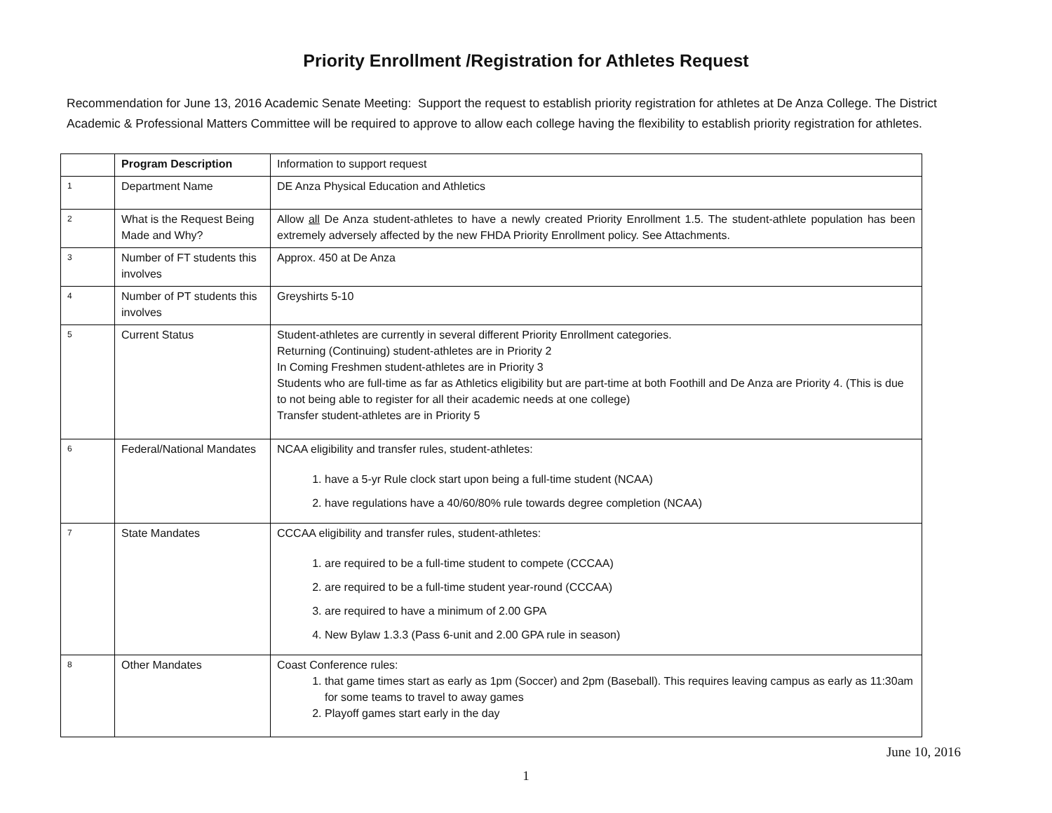Priority Enrollment /Registration for Athletes Request
Recommendation for June 13, 2016 Academic Senate Meeting: Support the request to establish priority registration for athletes at De Anza College. The District Academic & Professional Matters Committee will be required to approve to allow each college having the flexibility to establish priority registration for athletes.
| | Program Description | Information to support request |
| 1 | Department Name | DE Anza Physical Education and Athletics |
| 2 | What is the Request Being Made and Why? | Allow all De Anza student-athletes to have a newly created Priority Enrollment 1.5. The student-athlete population has been extremely adversely affected by the new FHDA Priority Enrollment policy. See Attachments. |
| 3 | Number of FT students this involves | Approx. 450 at De Anza |
| 4 | Number of PT students this involves | Greyshirts 5-10 |
| 5 | Current Status | Student-athletes are currently in several different Priority Enrollment categories. Returning (Continuing) student-athletes are in Priority 2 In Coming Freshmen student-athletes are in Priority 3 Students who are full-time as far as Athletics eligibility but are part-time at both Foothill and De Anza are Priority 4. (This is due to not being able to register for all their academic needs at one college) Transfer student-athletes are in Priority 5 |
| 6 | Federal/National Mandates | NCAA eligibility and transfer rules, student-athletes: 1. have a 5-yr Rule clock start upon being a full-time student (NCAA) 2. have regulations have a 40/60/80% rule towards degree completion (NCAA) |
| 7 | State Mandates | CCCAA eligibility and transfer rules, student-athletes: 1. are required to be a full-time student to compete (CCCAA) 2. are required to be a full-time student year-round (CCCAA) 3. are required to have a minimum of 2.00 GPA 4. New Bylaw 1.3.3 (Pass 6-unit and 2.00 GPA rule in season) |
| 8 | Other Mandates | Coast Conference rules: 1. that game times start as early as 1pm (Soccer) and 2pm (Baseball). This requires leaving campus as early as 11:30am for some teams to travel to away games 2. Playoff games start early in the day |
June 10, 2016
1